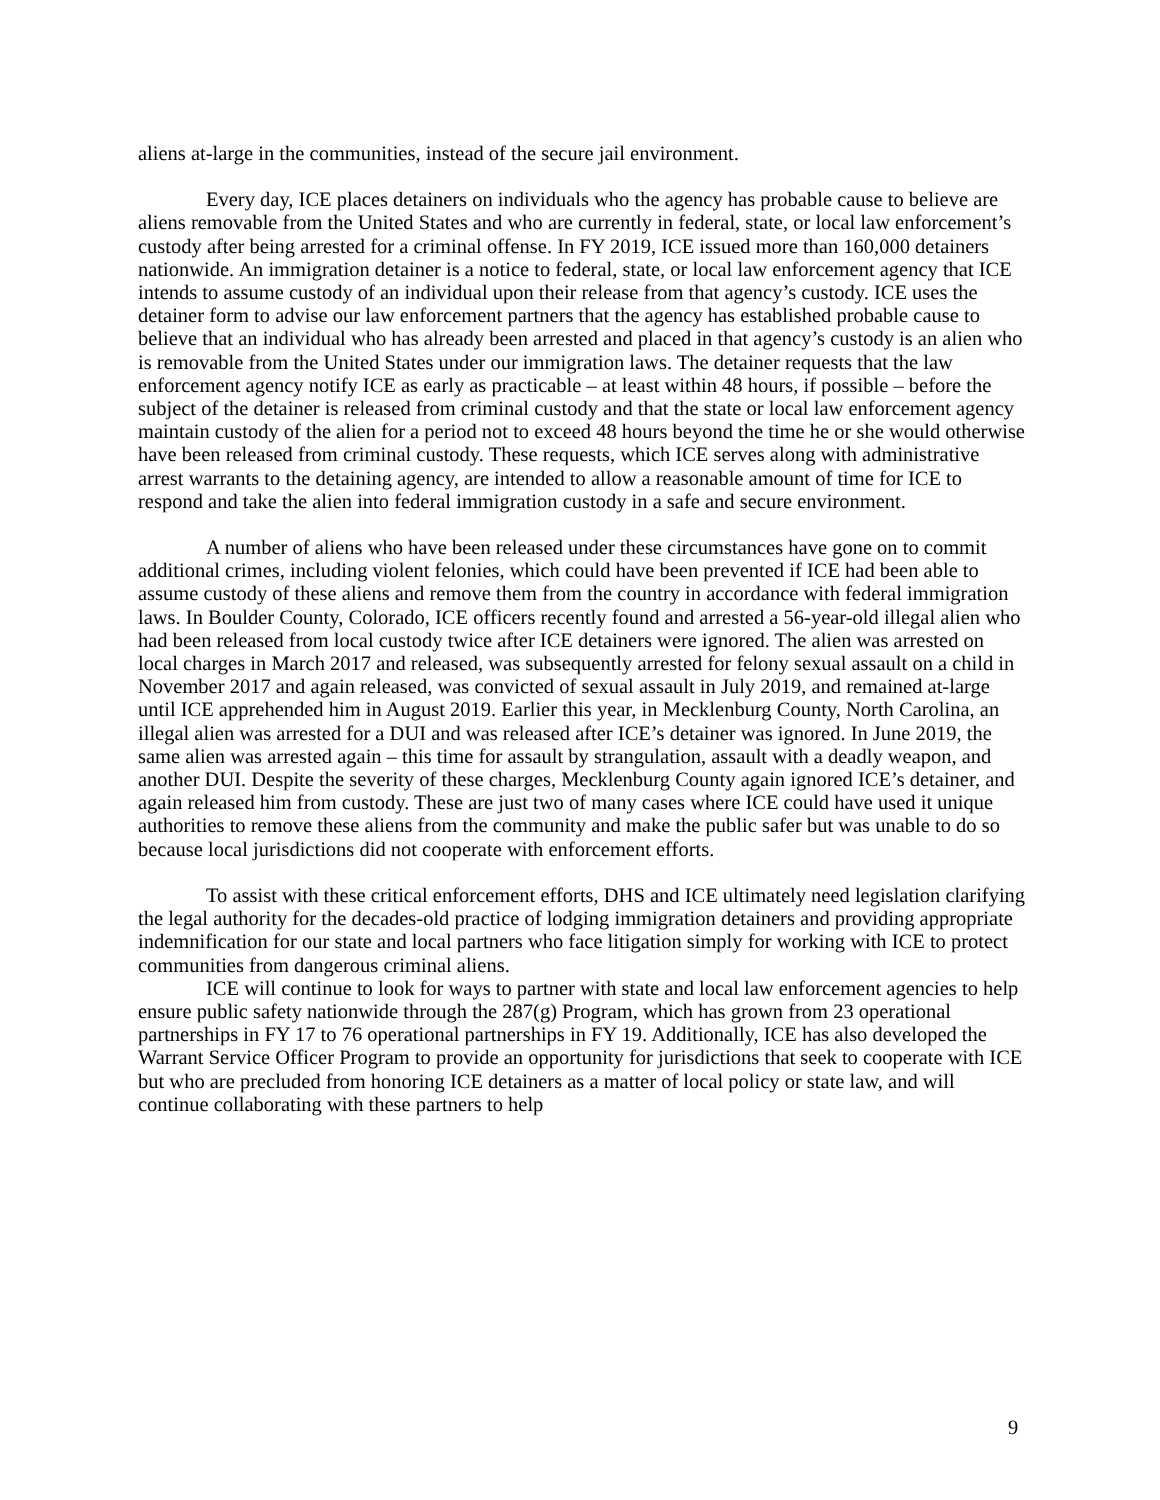aliens at-large in the communities, instead of the secure jail environment.
Every day, ICE places detainers on individuals who the agency has probable cause to believe are aliens removable from the United States and who are currently in federal, state, or local law enforcement’s custody after being arrested for a criminal offense. In FY 2019, ICE issued more than 160,000 detainers nationwide. An immigration detainer is a notice to federal, state, or local law enforcement agency that ICE intends to assume custody of an individual upon their release from that agency’s custody. ICE uses the detainer form to advise our law enforcement partners that the agency has established probable cause to believe that an individual who has already been arrested and placed in that agency’s custody is an alien who is removable from the United States under our immigration laws. The detainer requests that the law enforcement agency notify ICE as early as practicable – at least within 48 hours, if possible – before the subject of the detainer is released from criminal custody and that the state or local law enforcement agency maintain custody of the alien for a period not to exceed 48 hours beyond the time he or she would otherwise have been released from criminal custody. These requests, which ICE serves along with administrative arrest warrants to the detaining agency, are intended to allow a reasonable amount of time for ICE to respond and take the alien into federal immigration custody in a safe and secure environment.
A number of aliens who have been released under these circumstances have gone on to commit additional crimes, including violent felonies, which could have been prevented if ICE had been able to assume custody of these aliens and remove them from the country in accordance with federal immigration laws. In Boulder County, Colorado, ICE officers recently found and arrested a 56-year-old illegal alien who had been released from local custody twice after ICE detainers were ignored. The alien was arrested on local charges in March 2017 and released, was subsequently arrested for felony sexual assault on a child in November 2017 and again released, was convicted of sexual assault in July 2019, and remained at-large until ICE apprehended him in August 2019. Earlier this year, in Mecklenburg County, North Carolina, an illegal alien was arrested for a DUI and was released after ICE’s detainer was ignored. In June 2019, the same alien was arrested again – this time for assault by strangulation, assault with a deadly weapon, and another DUI. Despite the severity of these charges, Mecklenburg County again ignored ICE’s detainer, and again released him from custody. These are just two of many cases where ICE could have used it unique authorities to remove these aliens from the community and make the public safer but was unable to do so because local jurisdictions did not cooperate with enforcement efforts.
To assist with these critical enforcement efforts, DHS and ICE ultimately need legislation clarifying the legal authority for the decades-old practice of lodging immigration detainers and providing appropriate indemnification for our state and local partners who face litigation simply for working with ICE to protect communities from dangerous criminal aliens.
ICE will continue to look for ways to partner with state and local law enforcement agencies to help ensure public safety nationwide through the 287(g) Program, which has grown from 23 operational partnerships in FY 17 to 76 operational partnerships in FY 19. Additionally, ICE has also developed the Warrant Service Officer Program to provide an opportunity for jurisdictions that seek to cooperate with ICE but who are precluded from honoring ICE detainers as a matter of local policy or state law, and will continue collaborating with these partners to help
9